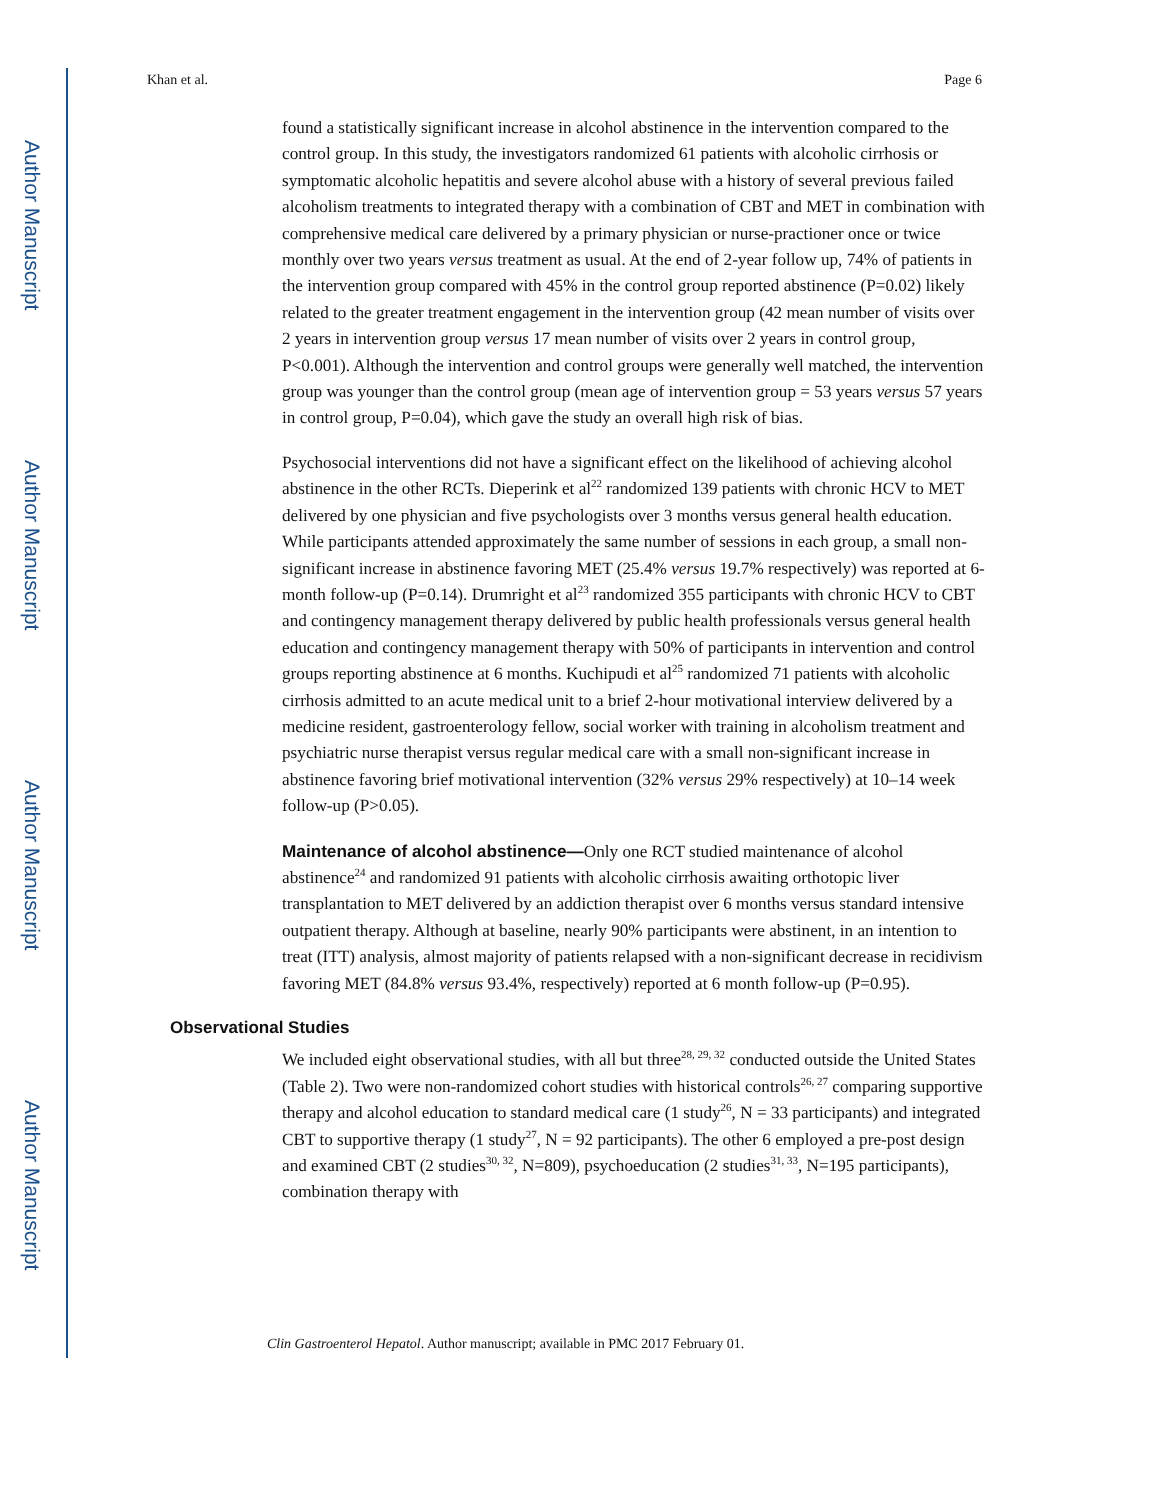Author Manuscript
Author Manuscript
Author Manuscript
Author Manuscript
Khan et al. Page 6
found a statistically significant increase in alcohol abstinence in the intervention compared to the control group. In this study, the investigators randomized 61 patients with alcoholic cirrhosis or symptomatic alcoholic hepatitis and severe alcohol abuse with a history of several previous failed alcoholism treatments to integrated therapy with a combination of CBT and MET in combination with comprehensive medical care delivered by a primary physician or nurse-practioner once or twice monthly over two years versus treatment as usual. At the end of 2-year follow up, 74% of patients in the intervention group compared with 45% in the control group reported abstinence (P=0.02) likely related to the greater treatment engagement in the intervention group (42 mean number of visits over 2 years in intervention group versus 17 mean number of visits over 2 years in control group, P<0.001). Although the intervention and control groups were generally well matched, the intervention group was younger than the control group (mean age of intervention group = 53 years versus 57 years in control group, P=0.04), which gave the study an overall high risk of bias.
Psychosocial interventions did not have a significant effect on the likelihood of achieving alcohol abstinence in the other RCTs. Dieperink et al<sup>22</sup> randomized 139 patients with chronic HCV to MET delivered by one physician and five psychologists over 3 months versus general health education. While participants attended approximately the same number of sessions in each group, a small non-significant increase in abstinence favoring MET (25.4% versus 19.7% respectively) was reported at 6-month follow-up (P=0.14). Drumright et al<sup>23</sup> randomized 355 participants with chronic HCV to CBT and contingency management therapy delivered by public health professionals versus general health education and contingency management therapy with 50% of participants in intervention and control groups reporting abstinence at 6 months. Kuchipudi et al<sup>25</sup> randomized 71 patients with alcoholic cirrhosis admitted to an acute medical unit to a brief 2-hour motivational interview delivered by a medicine resident, gastroenterology fellow, social worker with training in alcoholism treatment and psychiatric nurse therapist versus regular medical care with a small non-significant increase in abstinence favoring brief motivational intervention (32% versus 29% respectively) at 10–14 week follow-up (P>0.05).
Maintenance of alcohol abstinence—Only one RCT studied maintenance of alcohol abstinence<sup>24</sup> and randomized 91 patients with alcoholic cirrhosis awaiting orthotopic liver transplantation to MET delivered by an addiction therapist over 6 months versus standard intensive outpatient therapy. Although at baseline, nearly 90% participants were abstinent, in an intention to treat (ITT) analysis, almost majority of patients relapsed with a non-significant decrease in recidivism favoring MET (84.8% versus 93.4%, respectively) reported at 6 month follow-up (P=0.95).
Observational Studies
We included eight observational studies, with all but three<sup>28, 29, 32</sup> conducted outside the United States (Table 2). Two were non-randomized cohort studies with historical controls<sup>26, 27</sup> comparing supportive therapy and alcohol education to standard medical care (1 study<sup>26</sup>, N = 33 participants) and integrated CBT to supportive therapy (1 study<sup>27</sup>, N = 92 participants). The other 6 employed a pre-post design and examined CBT (2 studies<sup>30, 32</sup>, N=809), psychoeducation (2 studies<sup>31, 33</sup>, N=195 participants), combination therapy with
Clin Gastroenterol Hepatol. Author manuscript; available in PMC 2017 February 01.